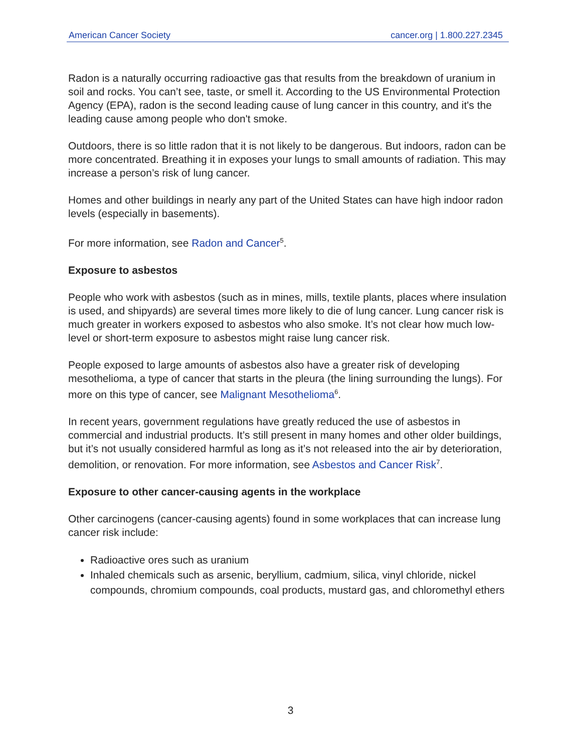American Cancer Society cancer.org | 1.800.227.2345
Radon is a naturally occurring radioactive gas that results from the breakdown of uranium in soil and rocks. You can’t see, taste, or smell it. According to the US Environmental Protection Agency (EPA), radon is the second leading cause of lung cancer in this country, and it's the leading cause among people who don't smoke.
Outdoors, there is so little radon that it is not likely to be dangerous. But indoors, radon can be more concentrated. Breathing it in exposes your lungs to small amounts of radiation. This may increase a person’s risk of lung cancer.
Homes and other buildings in nearly any part of the United States can have high indoor radon levels (especially in basements).
For more information, see Radon and Cancer<sup>5</sup>.
Exposure to asbestos
People who work with asbestos (such as in mines, mills, textile plants, places where insulation is used, and shipyards) are several times more likely to die of lung cancer. Lung cancer risk is much greater in workers exposed to asbestos who also smoke. It’s not clear how much low-level or short-term exposure to asbestos might raise lung cancer risk.
People exposed to large amounts of asbestos also have a greater risk of developing mesothelioma, a type of cancer that starts in the pleura (the lining surrounding the lungs). For more on this type of cancer, see Malignant Mesothelioma<sup>6</sup>.
In recent years, government regulations have greatly reduced the use of asbestos in commercial and industrial products. It’s still present in many homes and other older buildings, but it’s not usually considered harmful as long as it’s not released into the air by deterioration, demolition, or renovation. For more information, see Asbestos and Cancer Risk<sup>7</sup>.
Exposure to other cancer-causing agents in the workplace
Other carcinogens (cancer-causing agents) found in some workplaces that can increase lung cancer risk include:
Radioactive ores such as uranium
Inhaled chemicals such as arsenic, beryllium, cadmium, silica, vinyl chloride, nickel compounds, chromium compounds, coal products, mustard gas, and chloromethyl ethers
3